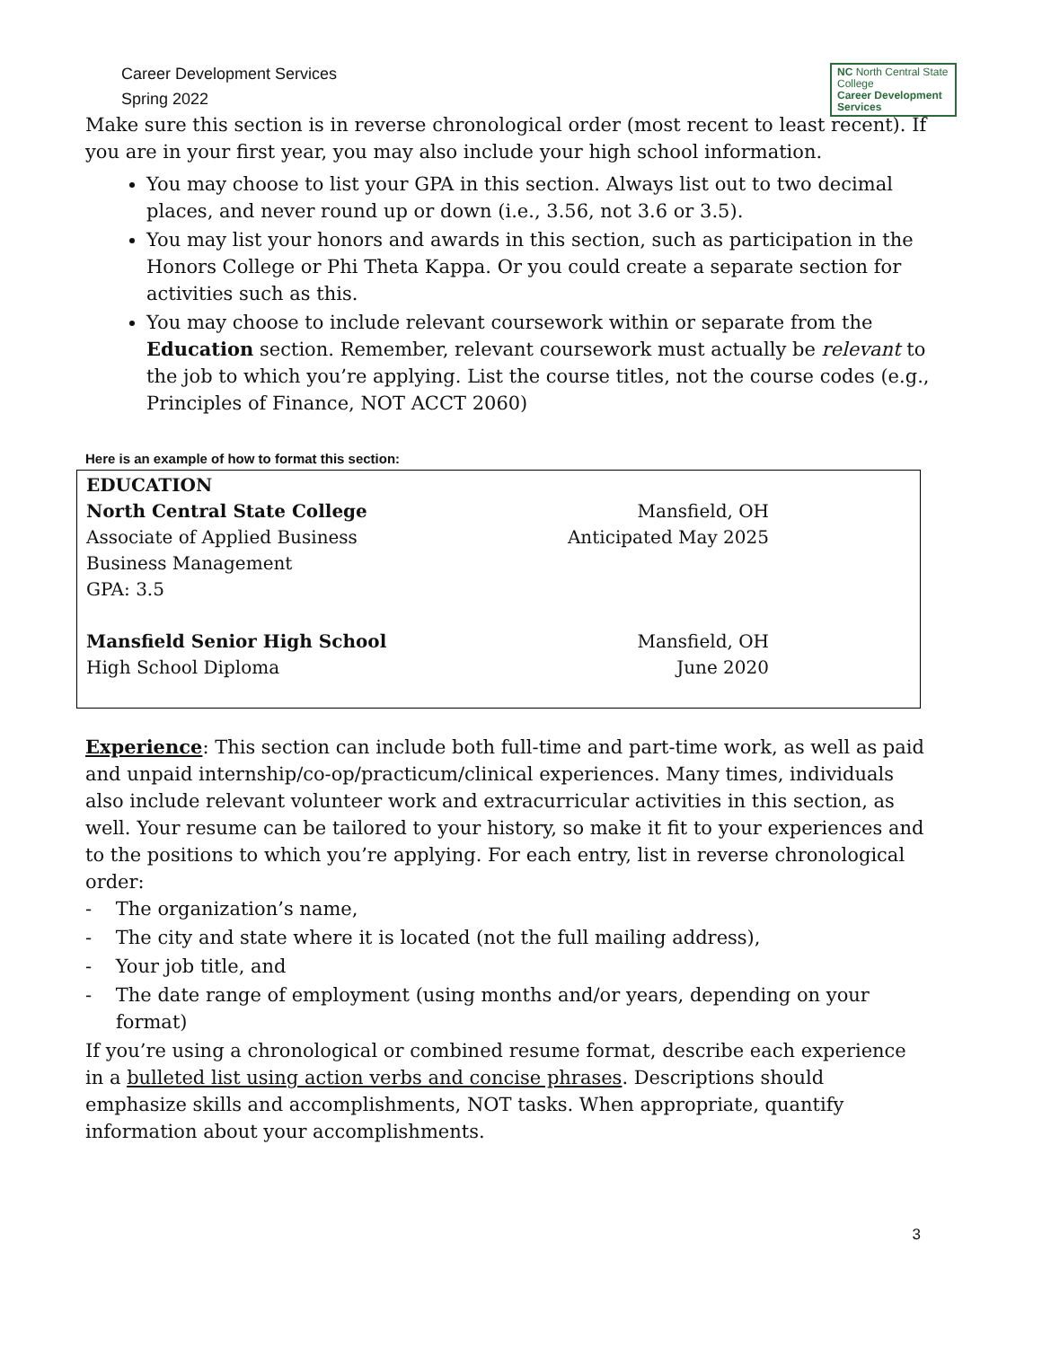Career Development Services
Spring 2022
NC North Central State College
Career Development Services
Make sure this section is in reverse chronological order (most recent to least recent). If you are in your first year, you may also include your high school information.
You may choose to list your GPA in this section. Always list out to two decimal places, and never round up or down (i.e., 3.56, not 3.6 or 3.5).
You may list your honors and awards in this section, such as participation in the Honors College or Phi Theta Kappa. Or you could create a separate section for activities such as this.
You may choose to include relevant coursework within or separate from the Education section. Remember, relevant coursework must actually be relevant to the job to which you’re applying. List the course titles, not the course codes (e.g., Principles of Finance, NOT ACCT 2060)
Here is an example of how to format this section:
EDUCATION
North Central State College Mansfield, OH
Associate of Applied Business Anticipated May 2025
Business Management
GPA: 3.5
Mansfield Senior High School Mansfield, OH
High School Diploma June 2020
Experience: This section can include both full-time and part-time work, as well as paid and unpaid internship/co-op/practicum/clinical experiences. Many times, individuals also include relevant volunteer work and extracurricular activities in this section, as well. Your resume can be tailored to your history, so make it fit to your experiences and to the positions to which you’re applying. For each entry, list in reverse chronological order:
- The organization’s name,
- The city and state where it is located (not the full mailing address),
- Your job title, and
- The date range of employment (using months and/or years, depending on your format)
If you’re using a chronological or combined resume format, describe each experience in a bulleted list using action verbs and concise phrases. Descriptions should emphasize skills and accomplishments, NOT tasks. When appropriate, quantify information about your accomplishments.
3